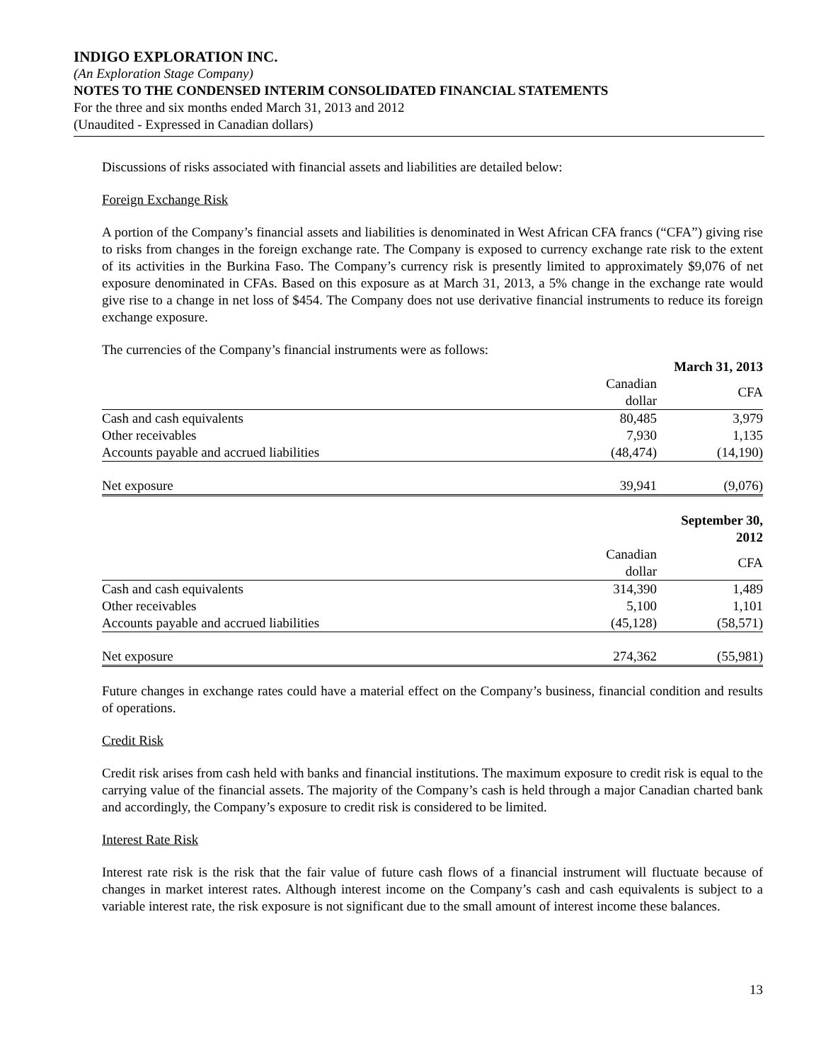INDIGO EXPLORATION INC.
(An Exploration Stage Company)
NOTES TO THE CONDENSED INTERIM CONSOLIDATED FINANCIAL STATEMENTS
For the three and six months ended March 31, 2013 and 2012
(Unaudited - Expressed in Canadian dollars)
Discussions of risks associated with financial assets and liabilities are detailed below:
Foreign Exchange Risk
A portion of the Company’s financial assets and liabilities is denominated in West African CFA francs (“CFA”) giving rise to risks from changes in the foreign exchange rate. The Company is exposed to currency exchange rate risk to the extent of its activities in the Burkina Faso. The Company’s currency risk is presently limited to approximately $9,076 of net exposure denominated in CFAs. Based on this exposure as at March 31, 2013, a 5% change in the exchange rate would give rise to a change in net loss of $454. The Company does not use derivative financial instruments to reduce its foreign exchange exposure.
The currencies of the Company’s financial instruments were as follows:
| | | March 31, 2013 |
| --- | --- | --- |
| | Canadian dollar | CFA |
| Cash and cash equivalents | 80,485 | 3,979 |
| Other receivables | 7,930 | 1,135 |
| Accounts payable and accrued liabilities | (48,474) | (14,190) |
| Net exposure | 39,941 | (9,076) |
| | | September 30, 2012 |
| --- | --- | --- |
| | Canadian dollar | CFA |
| Cash and cash equivalents | 314,390 | 1,489 |
| Other receivables | 5,100 | 1,101 |
| Accounts payable and accrued liabilities | (45,128) | (58,571) |
| Net exposure | 274,362 | (55,981) |
Future changes in exchange rates could have a material effect on the Company’s business, financial condition and results of operations.
Credit Risk
Credit risk arises from cash held with banks and financial institutions. The maximum exposure to credit risk is equal to the carrying value of the financial assets. The majority of the Company’s cash is held through a major Canadian charted bank and accordingly, the Company’s exposure to credit risk is considered to be limited.
Interest Rate Risk
Interest rate risk is the risk that the fair value of future cash flows of a financial instrument will fluctuate because of changes in market interest rates. Although interest income on the Company’s cash and cash equivalents is subject to a variable interest rate, the risk exposure is not significant due to the small amount of interest income these balances.
13